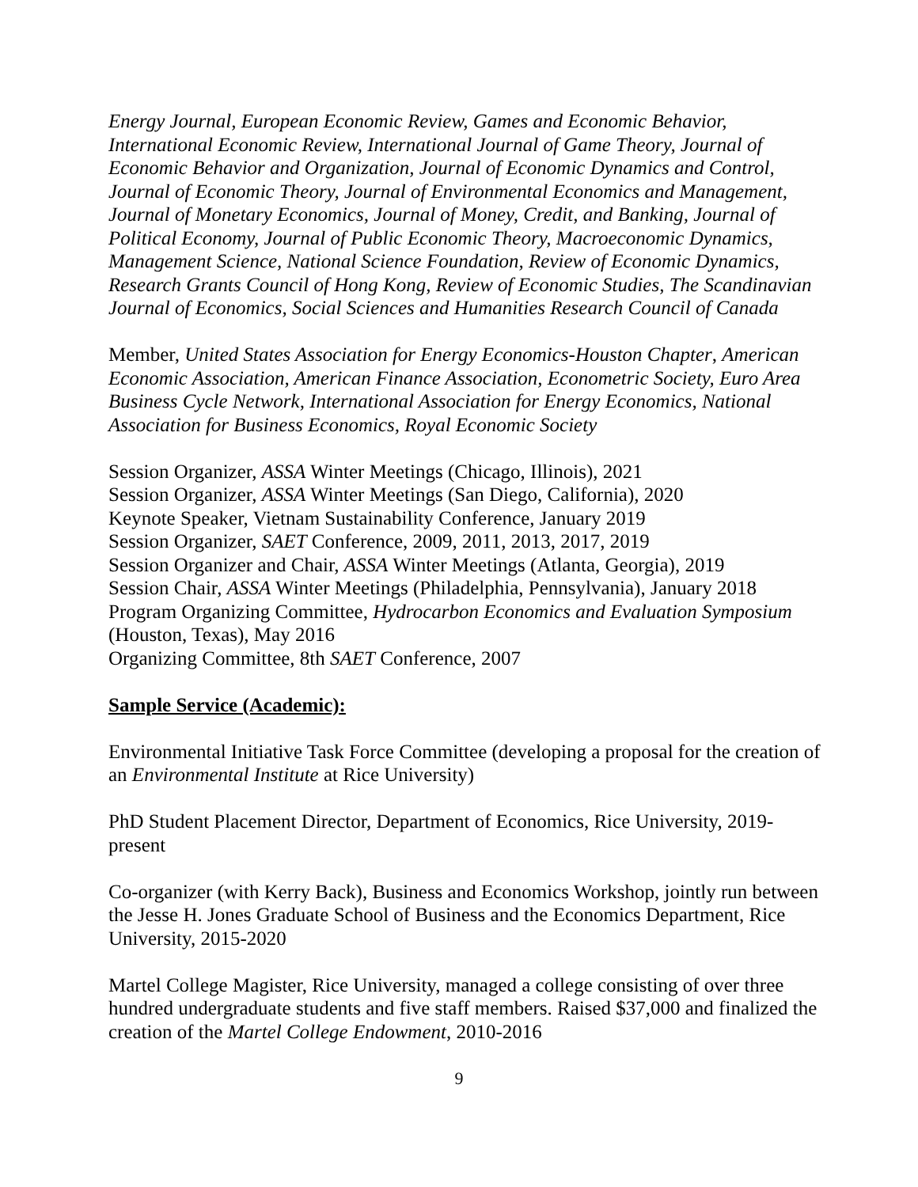Energy Journal, European Economic Review, Games and Economic Behavior, International Economic Review, International Journal of Game Theory, Journal of Economic Behavior and Organization, Journal of Economic Dynamics and Control, Journal of Economic Theory, Journal of Environmental Economics and Management, Journal of Monetary Economics, Journal of Money, Credit, and Banking, Journal of Political Economy, Journal of Public Economic Theory, Macroeconomic Dynamics, Management Science, National Science Foundation, Review of Economic Dynamics, Research Grants Council of Hong Kong, Review of Economic Studies, The Scandinavian Journal of Economics, Social Sciences and Humanities Research Council of Canada
Member, United States Association for Energy Economics-Houston Chapter, American Economic Association, American Finance Association, Econometric Society, Euro Area Business Cycle Network, International Association for Energy Economics, National Association for Business Economics, Royal Economic Society
Session Organizer, ASSA Winter Meetings (Chicago, Illinois), 2021
Session Organizer, ASSA Winter Meetings (San Diego, California), 2020
Keynote Speaker, Vietnam Sustainability Conference, January 2019
Session Organizer, SAET Conference, 2009, 2011, 2013, 2017, 2019
Session Organizer and Chair, ASSA Winter Meetings (Atlanta, Georgia), 2019
Session Chair, ASSA Winter Meetings (Philadelphia, Pennsylvania), January 2018
Program Organizing Committee, Hydrocarbon Economics and Evaluation Symposium (Houston, Texas), May 2016
Organizing Committee, 8th SAET Conference, 2007
Sample Service (Academic):
Environmental Initiative Task Force Committee (developing a proposal for the creation of an Environmental Institute at Rice University)
PhD Student Placement Director, Department of Economics, Rice University, 2019-present
Co-organizer (with Kerry Back), Business and Economics Workshop, jointly run between the Jesse H. Jones Graduate School of Business and the Economics Department, Rice University, 2015-2020
Martel College Magister, Rice University, managed a college consisting of over three hundred undergraduate students and five staff members. Raised $37,000 and finalized the creation of the Martel College Endowment, 2010-2016
9